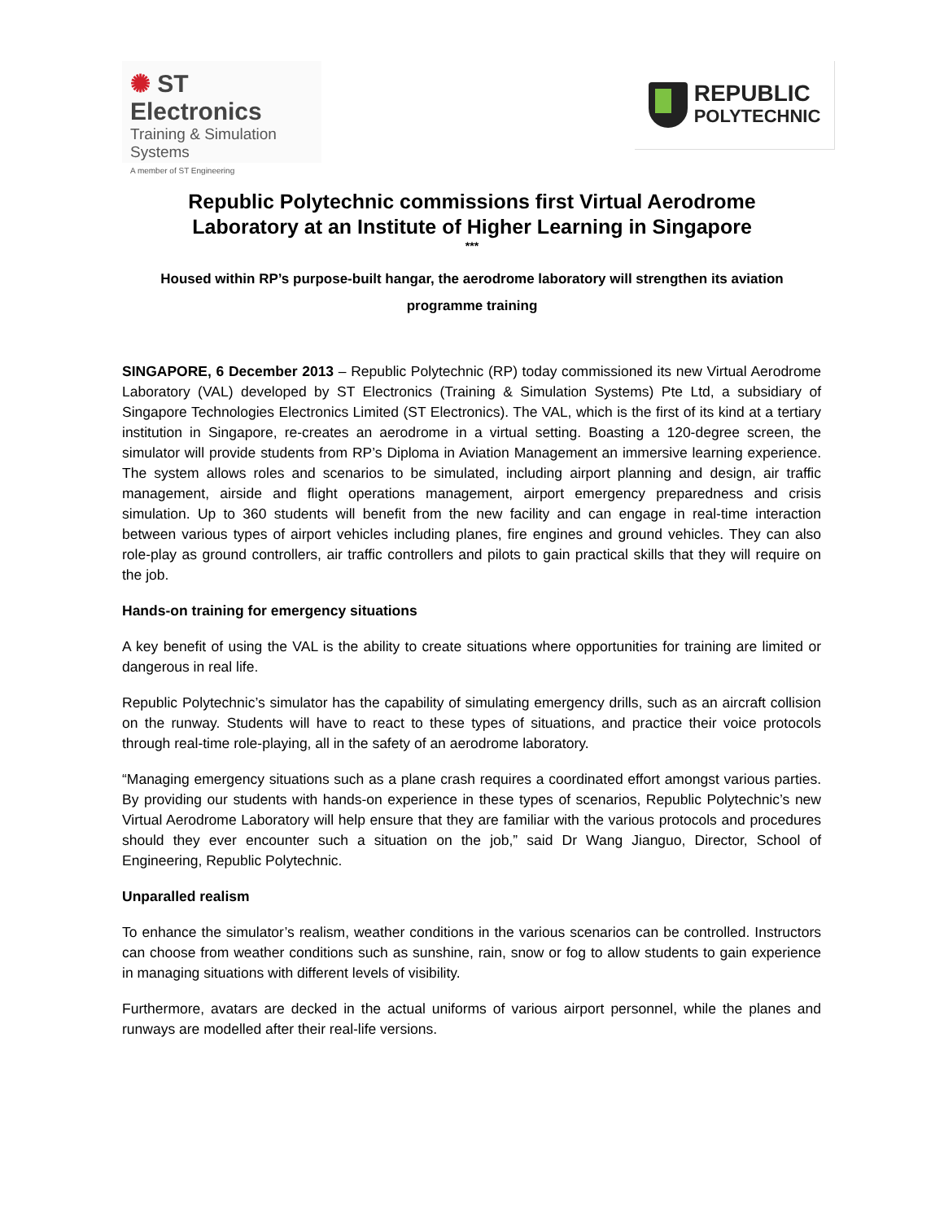✺ ST Electronics
Training & Simulation
Systems
A member of ST Engineering
REPUBLIC
POLYTECHNIC
Republic Polytechnic commissions first Virtual Aerodrome
Laboratory at an Institute of Higher Learning in Singapore
***
Housed within RP’s purpose-built hangar, the aerodrome laboratory will strengthen its aviation programme training
SINGAPORE, 6 December 2013 – Republic Polytechnic (RP) today commissioned its new Virtual Aerodrome Laboratory (VAL) developed by ST Electronics (Training & Simulation Systems) Pte Ltd, a subsidiary of Singapore Technologies Electronics Limited (ST Electronics). The VAL, which is the first of its kind at a tertiary institution in Singapore, re-creates an aerodrome in a virtual setting. Boasting a 120-degree screen, the simulator will provide students from RP’s Diploma in Aviation Management an immersive learning experience. The system allows roles and scenarios to be simulated, including airport planning and design, air traffic management, airside and flight operations management, airport emergency preparedness and crisis simulation. Up to 360 students will benefit from the new facility and can engage in real-time interaction between various types of airport vehicles including planes, fire engines and ground vehicles. They can also role-play as ground controllers, air traffic controllers and pilots to gain practical skills that they will require on the job.
Hands-on training for emergency situations
A key benefit of using the VAL is the ability to create situations where opportunities for training are limited or dangerous in real life.
Republic Polytechnic’s simulator has the capability of simulating emergency drills, such as an aircraft collision on the runway. Students will have to react to these types of situations, and practice their voice protocols through real-time role-playing, all in the safety of an aerodrome laboratory.
“Managing emergency situations such as a plane crash requires a coordinated effort amongst various parties. By providing our students with hands-on experience in these types of scenarios, Republic Polytechnic’s new Virtual Aerodrome Laboratory will help ensure that they are familiar with the various protocols and procedures should they ever encounter such a situation on the job,” said Dr Wang Jianguo, Director, School of Engineering, Republic Polytechnic.
Unparalled realism
To enhance the simulator’s realism, weather conditions in the various scenarios can be controlled. Instructors can choose from weather conditions such as sunshine, rain, snow or fog to allow students to gain experience in managing situations with different levels of visibility.
Furthermore, avatars are decked in the actual uniforms of various airport personnel, while the planes and runways are modelled after their real-life versions.